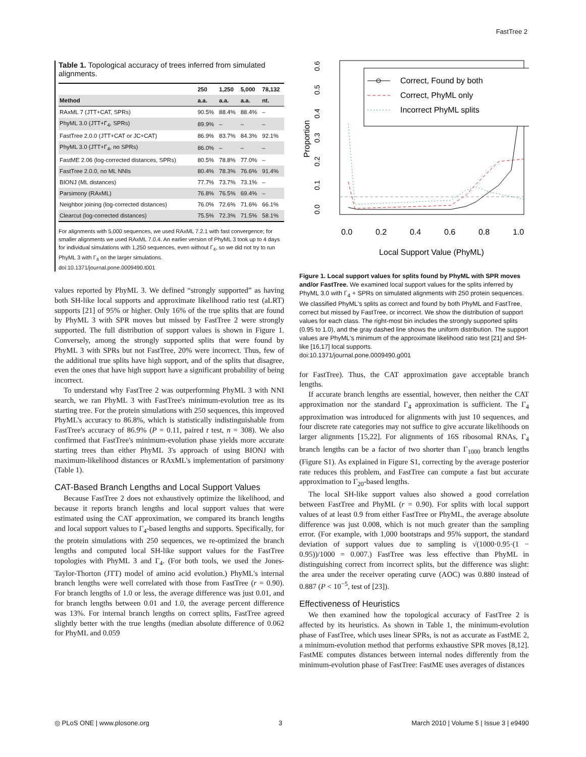FastTree 2
Table 1. Topological accuracy of trees inferred from simulated alignments.
| | 250 | 1,250 | 5,000 | 78,132 |
| --- | --- | --- | --- | --- |
| Method | a.a. | a.a. | a.a. | nt. |
| RAxML 7 (JTT+CAT, SPRs) | 90.5% | 88.4% | 88.4% | – |
| PhyML 3.0 (JTT+Γ<sub>4</sub>, SPRs) | 89.9% | – | – | – |
| FastTree 2.0.0 (JTT+CAT or JC+CAT) | 86.9% | 83.7% | 84.3% | 92.1% |
| PhyML 3.0 (JTT+Γ<sub>4</sub>, no SPRs) | 86.0% | – | – | – |
| FastME 2.06 (log-corrected distances, SPRs) | 80.5% | 78.8% | 77.0% | – |
| FastTree 2.0.0, no ML NNIs | 80.4% | 78.3% | 76.6% | 91.4% |
| BIONJ (ML distances) | 77.7% | 73.7% | 73.1% | – |
| Parsimony (RAxML) | 76.8% | 76.5% | 69.4% | – |
| Neighbor joining (log-corrected distances) | 76.0% | 72.6% | 71.6% | 66.1% |
| Clearcut (log-corrected distances) | 75.5% | 72.3% | 71.5% | 58.1% |
For alignments with 5,000 sequences, we used RAxML 7.2.1 with fast convergence; for smaller alignments we used RAxML 7.0.4. An earlier version of PhyML 3 took up to 4 days for individual simulations with 1,250 sequences, even without Γ<sub>4</sub>, so we did not try to run PhyML 3 with Γ<sub>4</sub> on the larger simulations.
doi:10.1371/journal.pone.0009490.t001
values reported by PhyML 3. We defined “strongly supported” as having both SH-like local supports and approximate likelihood ratio test (aLRT) supports [21] of 95% or higher. Only 16% of the true splits that are found by PhyML 3 with SPR moves but missed by FastTree 2 were strongly supported. The full distribution of support values is shown in Figure 1. Conversely, among the strongly supported splits that were found by PhyML 3 with SPRs but not FastTree, 20% were incorrect. Thus, few of the additional true splits have high support, and of the splits that disagree, even the ones that have high support have a significant probability of being incorrect.
To understand why FastTree 2 was outperforming PhyML 3 with NNI search, we ran PhyML 3 with FastTree's minimum-evolution tree as its starting tree. For the protein simulations with 250 sequences, this improved PhyML's accuracy to 86.8%, which is statistically indistinguishable from FastTree's accuracy of 86.9% (P = 0.11, paired t test, n = 308). We also confirmed that FastTree's minimum-evolution phase yields more accurate starting trees than either PhyML 3's approach of using BIONJ with maximum-likelihood distances or RAxML's implementation of parsimony (Table 1).
CAT-Based Branch Lengths and Local Support Values
Because FastTree 2 does not exhaustively optimize the likelihood, and because it reports branch lengths and local support values that were estimated using the CAT approximation, we compared its branch lengths and local support values to Γ<sub>4</sub>-based lengths and supports. Specifically, for the protein simulations with 250 sequences, we re-optimized the branch lengths and computed local SH-like support values for the FastTree topologies with PhyML 3 and Γ<sub>4</sub>. (For both tools, we used the Jones-Taylor-Thorton (JTT) model of amino acid evolution.) PhyML's internal branch lengths were well correlated with those from FastTree (r = 0.90). For branch lengths of 1.0 or less, the average difference was just 0.01, and for branch lengths between 0.01 and 1.0, the average percent difference was 13%. For internal branch lengths on correct splits, FastTree agreed slightly better with the true lengths (median absolute difference of 0.062 for PhyML and 0.059
0.0
0.1
0.2
0.3
0.4
0.5
0.6
Proportion
0.0
0.2
0.4
0.6
0.8
1.0
Local Support Value (PhyML)
Correct, Found by both
Correct, PhyML only
Incorrect PhyML splits
Figure 1. Local support values for splits found by PhyML with SPR moves and/or FastTree. We examined local support values for the splits inferred by PhyML 3.0 with Γ<sub>4</sub> + SPRs on simulated alignments with 250 protein sequences. We classified PhyML's splits as correct and found by both PhyML and FastTree, correct but missed by FastTree, or incorrect. We show the distribution of support values for each class. The right-most bin includes the strongly supported splits (0.95 to 1.0), and the gray dashed line shows the uniform distribution. The support values are PhyML's minimum of the approximate likelihood ratio test [21] and SH-like [16,17] local supports.
doi:10.1371/journal.pone.0009490.g001
for FastTree). Thus, the CAT approximation gave acceptable branch lengths.
If accurate branch lengths are essential, however, then neither the CAT approximation nor the standard Γ<sub>4</sub> approximation is sufficient. The Γ<sub>4</sub> approximation was introduced for alignments with just 10 sequences, and four discrete rate categories may not suffice to give accurate likelihoods on larger alignments [15,22]. For alignments of 16S ribosomal RNAs, Γ<sub>4</sub> branch lengths can be a factor of two shorter than Γ<sub>1000</sub> branch lengths (Figure S1). As explained in Figure S1, correcting by the average posterior rate reduces this problem, and FastTree can compute a fast but accurate approximation to Γ<sub>20</sub>-based lengths.
The local SH-like support values also showed a good correlation between FastTree and PhyML (r = 0.90). For splits with local support values of at least 0.9 from either FastTree or PhyML, the average absolute difference was just 0.008, which is not much greater than the sampling error. (For example, with 1,000 bootstraps and 95% support, the standard deviation of support values due to sampling is √(1000·0.95·(1 − 0.95))/1000 = 0.007.) FastTree was less effective than PhyML in distinguishing correct from incorrect splits, but the difference was slight: the area under the receiver operating curve (AOC) was 0.880 instead of 0.887 (P < 10<sup>−5</sup>, test of [23]).
Effectiveness of Heuristics
We then examined how the topological accuracy of FastTree 2 is affected by its heuristics. As shown in Table 1, the minimum-evolution phase of FastTree, which uses linear SPRs, is not as accurate as FastME 2, a minimum-evolution method that performs exhaustive SPR moves [8,12]. FastME computes distances between internal nodes differently from the minimum-evolution phase of FastTree: FastME uses averages of distances
◎ PLoS ONE | www.plosone.org 3 March 2010 | Volume 5 | Issue 3 | e9490